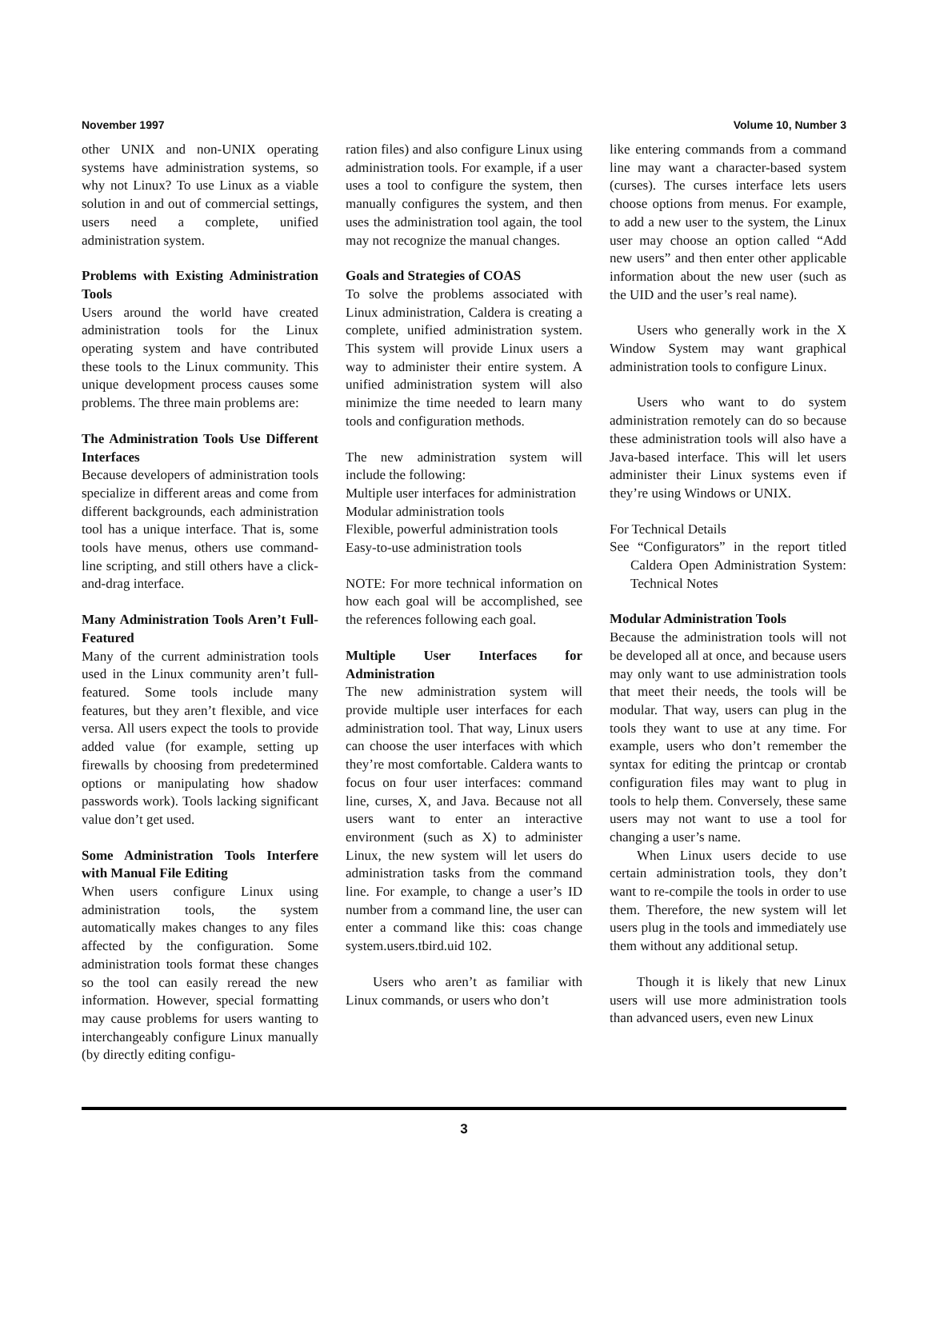November 1997 Volume 10, Number 3
other UNIX and non-UNIX operating systems have administration systems, so why not Linux? To use Linux as a viable solution in and out of commercial settings, users need a complete, unified administration system.
Problems with Existing Administration Tools
Users around the world have created administration tools for the Linux operating system and have contributed these tools to the Linux community. This unique development process causes some problems. The three main problems are:
The Administration Tools Use Different Interfaces
Because developers of administration tools specialize in different areas and come from different backgrounds, each administration tool has a unique interface. That is, some tools have menus, others use command-line scripting, and still others have a click-and-drag interface.
Many Administration Tools Aren’t Full-Featured
Many of the current administration tools used in the Linux community aren’t full-featured. Some tools include many features, but they aren’t flexible, and vice versa. All users expect the tools to provide added value (for example, setting up firewalls by choosing from predetermined options or manipulating how shadow passwords work). Tools lacking significant value don’t get used.
Some Administration Tools Interfere with Manual File Editing
When users configure Linux using administration tools, the system automatically makes changes to any files affected by the configuration. Some administration tools format these changes so the tool can easily reread the new information. However, special formatting may cause problems for users wanting to interchangeably configure Linux manually (by directly editing configu-
ration files) and also configure Linux using administration tools. For example, if a user uses a tool to configure the system, then manually configures the system, and then uses the administration tool again, the tool may not recognize the manual changes.
Goals and Strategies of COAS
To solve the problems associated with Linux administration, Caldera is creating a complete, unified administration system. This system will provide Linux users a way to administer their entire system. A unified administration system will also minimize the time needed to learn many tools and configuration methods.
The new administration system will include the following:
Multiple user interfaces for administration
Modular administration tools
Flexible, powerful administration tools
Easy-to-use administration tools
NOTE: For more technical information on how each goal will be accomplished, see the references following each goal.
Multiple User Interfaces for Administration
The new administration system will provide multiple user interfaces for each administration tool. That way, Linux users can choose the user interfaces with which they’re most comfortable. Caldera wants to focus on four user interfaces: command line, curses, X, and Java. Because not all users want to enter an interactive environment (such as X) to administer Linux, the new system will let users do administration tasks from the command line. For example, to change a user’s ID number from a command line, the user can enter a command like this: coas change system.users.tbird.uid 102.
Users who aren’t as familiar with Linux commands, or users who don’t
like entering commands from a command line may want a character-based system (curses). The curses interface lets users choose options from menus. For example, to add a new user to the system, the Linux user may choose an option called “Add new users” and then enter other applicable information about the new user (such as the UID and the user’s real name).
Users who generally work in the X Window System may want graphical administration tools to configure Linux.
Users who want to do system administration remotely can do so because these administration tools will also have a Java-based interface. This will let users administer their Linux systems even if they’re using Windows or UNIX.
For Technical Details
See “Configurators” in the report titled Caldera Open Administration System: Technical Notes
Modular Administration Tools
Because the administration tools will not be developed all at once, and because users may only want to use administration tools that meet their needs, the tools will be modular. That way, users can plug in the tools they want to use at any time. For example, users who don’t remember the syntax for editing the printcap or crontab configuration files may want to plug in tools to help them. Conversely, these same users may not want to use a tool for changing a user’s name.
When Linux users decide to use certain administration tools, they don’t want to re-compile the tools in order to use them. Therefore, the new system will let users plug in the tools and immediately use them without any additional setup.
Though it is likely that new Linux users will use more administration tools than advanced users, even new Linux
3